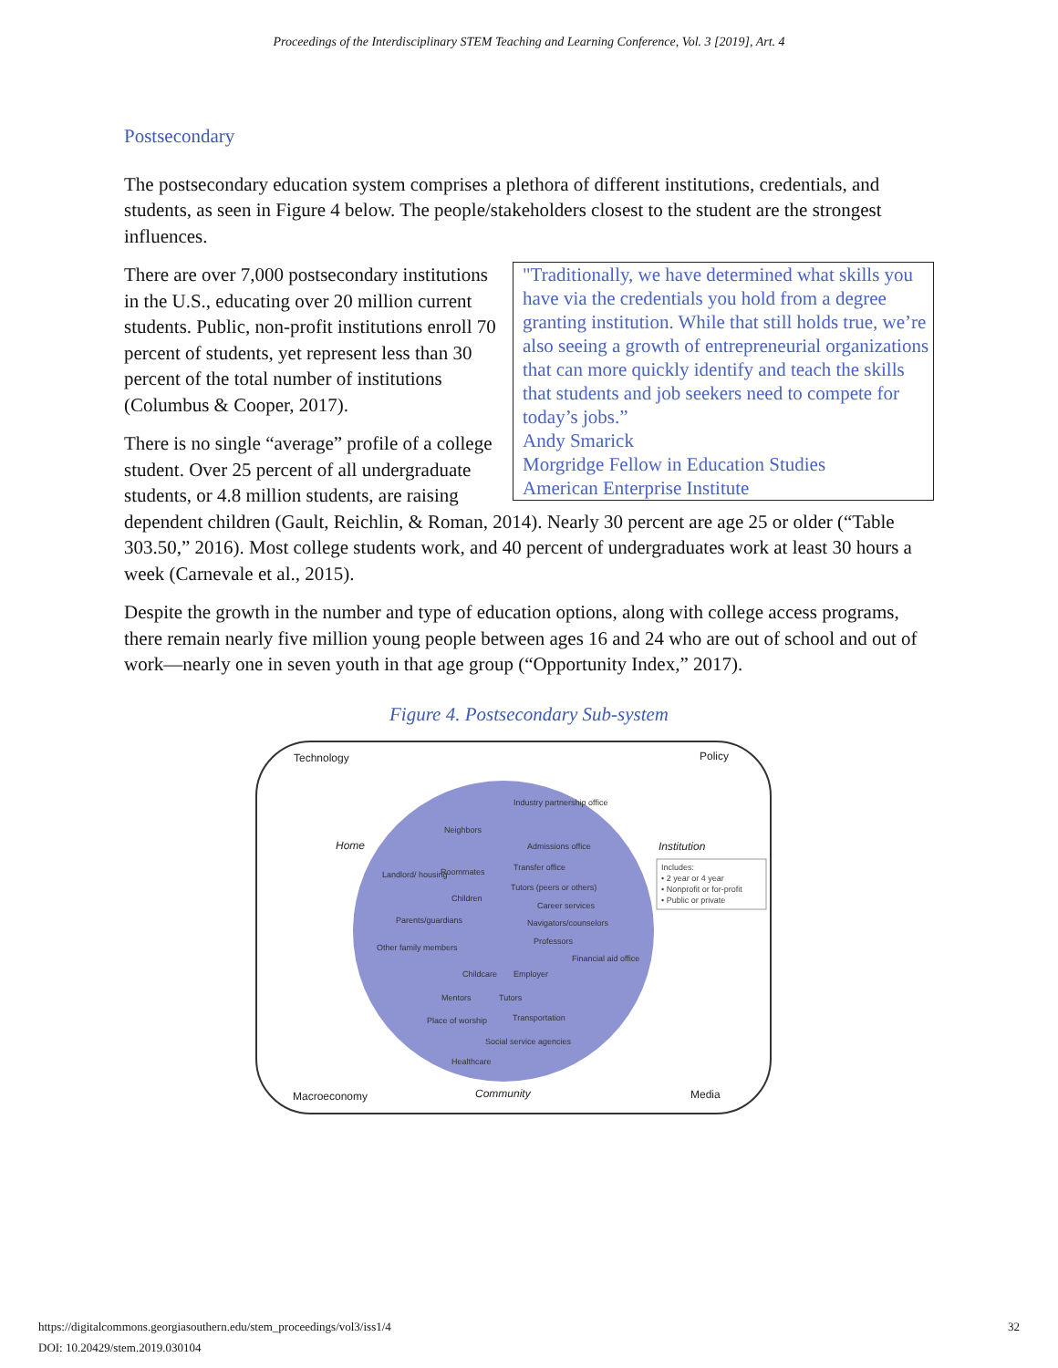Proceedings of the Interdisciplinary STEM Teaching and Learning Conference, Vol. 3 [2019], Art. 4
Postsecondary
The postsecondary education system comprises a plethora of different institutions, credentials, and students, as seen in Figure 4 below. The people/stakeholders closest to the student are the strongest influences.
"Traditionally, we have determined what skills you have via the credentials you hold from a degree granting institution. While that still holds true, we’re also seeing a growth of entrepreneurial organizations that can more quickly identify and teach the skills that students and job seekers need to compete for today’s jobs.”
Andy Smarick
Morgridge Fellow in Education Studies
American Enterprise Institute
There are over 7,000 postsecondary institutions in the U.S., educating over 20 million current students. Public, non-profit institutions enroll 70 percent of students, yet represent less than 30 percent of the total number of institutions (Columbus & Cooper, 2017).
There is no single “average” profile of a college student. Over 25 percent of all undergraduate students, or 4.8 million students, are raising dependent children (Gault, Reichlin, & Roman, 2014). Nearly 30 percent are age 25 or older (“Table 303.50,” 2016). Most college students work, and 40 percent of undergraduates work at least 30 hours a week (Carnevale et al., 2015).
Despite the growth in the number and type of education options, along with college access programs, there remain nearly five million young people between ages 16 and 24 who are out of school and out of work—nearly one in seven youth in that age group (“Opportunity Index,” 2017).
Figure 4. Postsecondary Sub-system
Technology
Policy
Macroeconomy
Media
Community
Home
Institution
Includes:
• 2 year or 4 year
• Nonprofit or for-profit
• Public or private
Industry partnership office
Neighbors
Admissions office
Landlord/ housing
Roommates
Transfer office
Tutors (peers or others)
Children
Career services
Parents/guardians
Navigators/counselors
Professors
Other family members
Financial aid office
Childcare
Employer
Mentors
Tutors
Place of worship
Transportation
Social service agencies
Healthcare
https://digitalcommons.georgiasouthern.edu/stem_proceedings/vol3/iss1/4
DOI: 10.20429/stem.2019.030104
32